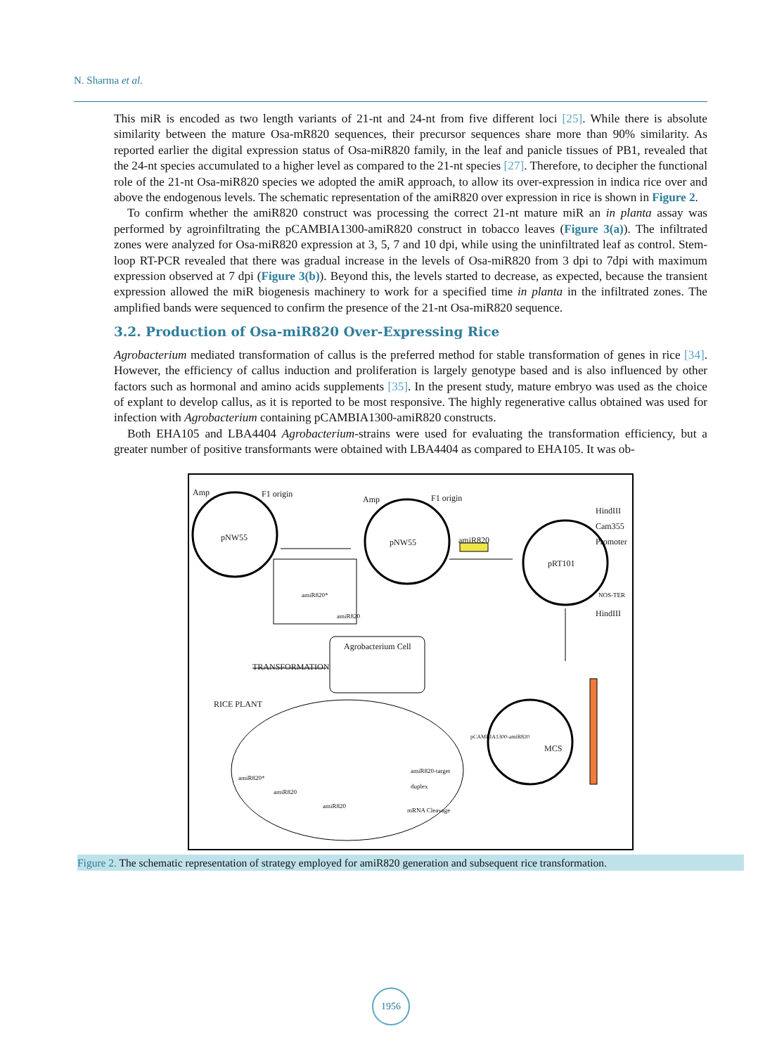N. Sharma et al.
This miR is encoded as two length variants of 21-nt and 24-nt from five different loci [25]. While there is absolute similarity between the mature Osa-mR820 sequences, their precursor sequences share more than 90% similarity. As reported earlier the digital expression status of Osa-miR820 family, in the leaf and panicle tissues of PB1, revealed that the 24-nt species accumulated to a higher level as compared to the 21-nt species [27]. Therefore, to decipher the functional role of the 21-nt Osa-miR820 species we adopted the amiR approach, to allow its over-expression in indica rice over and above the endogenous levels. The schematic representation of the amiR820 over expression in rice is shown in Figure 2.
To confirm whether the amiR820 construct was processing the correct 21-nt mature miR an in planta assay was performed by agroinfiltrating the pCAMBIA1300-amiR820 construct in tobacco leaves (Figure 3(a)). The infiltrated zones were analyzed for Osa-miR820 expression at 3, 5, 7 and 10 dpi, while using the uninfiltrated leaf as control. Stem-loop RT-PCR revealed that there was gradual increase in the levels of Osa-miR820 from 3 dpi to 7dpi with maximum expression observed at 7 dpi (Figure 3(b)). Beyond this, the levels started to decrease, as expected, because the transient expression allowed the miR biogenesis machinery to work for a specified time in planta in the infiltrated zones. The amplified bands were sequenced to confirm the presence of the 21-nt Osa-miR820 sequence.
3.2. Production of Osa-miR820 Over-Expressing Rice
Agrobacterium mediated transformation of callus is the preferred method for stable transformation of genes in rice [34]. However, the efficiency of callus induction and proliferation is largely genotype based and is also influenced by other factors such as hormonal and amino acids supplements [35]. In the present study, mature embryo was used as the choice of explant to develop callus, as it is reported to be most responsive. The highly regenerative callus obtained was used for infection with Agrobacterium containing pCAMBIA1300-amiR820 constructs.
Both EHA105 and LBA4404 Agrobacterium-strains were used for evaluating the transformation efficiency, but a greater number of positive transformants were obtained with LBA4404 as compared to EHA105. It was ob-
Amp F1 origin
pNW55
Amp F1 origin
pNW55 amiR820
HindIII
Cam355
Promoter
pRT101
NOS-TER
HindIII
amiR820*
amiR820
Agrobacterium Cell
TRANSFORMATION
RICE PLANT
pCAMBIA1300-amiR820
MCS
amiR820*
amiR820
amiR820
amiR820-target
duplex
mRNA Cleavage
Figure 2. The schematic representation of strategy employed for amiR820 generation and subsequent rice transformation.
1956